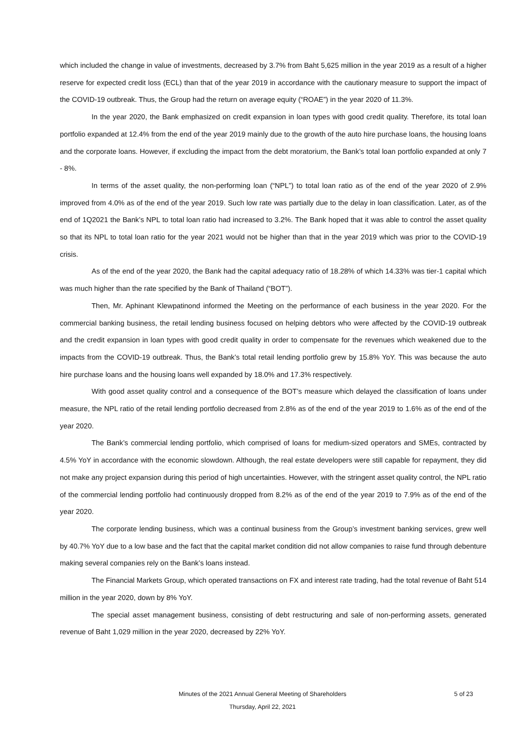which included the change in value of investments, decreased by 3.7% from Baht 5,625 million in the year 2019 as a result of a higher reserve for expected credit loss (ECL) than that of the year 2019 in accordance with the cautionary measure to support the impact of the COVID-19 outbreak. Thus, the Group had the return on average equity (“ROAE”) in the year 2020 of 11.3%.
In the year 2020, the Bank emphasized on credit expansion in loan types with good credit quality. Therefore, its total loan portfolio expanded at 12.4% from the end of the year 2019 mainly due to the growth of the auto hire purchase loans, the housing loans and the corporate loans. However, if excluding the impact from the debt moratorium, the Bank’s total loan portfolio expanded at only 7 - 8%.
In terms of the asset quality, the non-performing loan (“NPL”) to total loan ratio as of the end of the year 2020 of 2.9% improved from 4.0% as of the end of the year 2019. Such low rate was partially due to the delay in loan classification. Later, as of the end of 1Q2021 the Bank’s NPL to total loan ratio had increased to 3.2%. The Bank hoped that it was able to control the asset quality so that its NPL to total loan ratio for the year 2021 would not be higher than that in the year 2019 which was prior to the COVID-19 crisis.
As of the end of the year 2020, the Bank had the capital adequacy ratio of 18.28% of which 14.33% was tier-1 capital which was much higher than the rate specified by the Bank of Thailand (“BOT”).
Then, Mr. Aphinant Klewpatinond informed the Meeting on the performance of each business in the year 2020. For the commercial banking business, the retail lending business focused on helping debtors who were affected by the COVID-19 outbreak and the credit expansion in loan types with good credit quality in order to compensate for the revenues which weakened due to the impacts from the COVID-19 outbreak. Thus, the Bank’s total retail lending portfolio grew by 15.8% YoY. This was because the auto hire purchase loans and the housing loans well expanded by 18.0% and 17.3% respectively.
With good asset quality control and a consequence of the BOT’s measure which delayed the classification of loans under measure, the NPL ratio of the retail lending portfolio decreased from 2.8% as of the end of the year 2019 to 1.6% as of the end of the year 2020.
The Bank’s commercial lending portfolio, which comprised of loans for medium-sized operators and SMEs, contracted by 4.5% YoY in accordance with the economic slowdown. Although, the real estate developers were still capable for repayment, they did not make any project expansion during this period of high uncertainties. However, with the stringent asset quality control, the NPL ratio of the commercial lending portfolio had continuously dropped from 8.2% as of the end of the year 2019 to 7.9% as of the end of the year 2020.
The corporate lending business, which was a continual business from the Group’s investment banking services, grew well by 40.7% YoY due to a low base and the fact that the capital market condition did not allow companies to raise fund through debenture making several companies rely on the Bank’s loans instead.
The Financial Markets Group, which operated transactions on FX and interest rate trading, had the total revenue of Baht 514 million in the year 2020, down by 8% YoY.
The special asset management business, consisting of debt restructuring and sale of non-performing assets, generated revenue of Baht 1,029 million in the year 2020, decreased by 22% YoY.
Minutes of the 2021 Annual General Meeting of Shareholders 5 of 23
Thursday, April 22, 2021